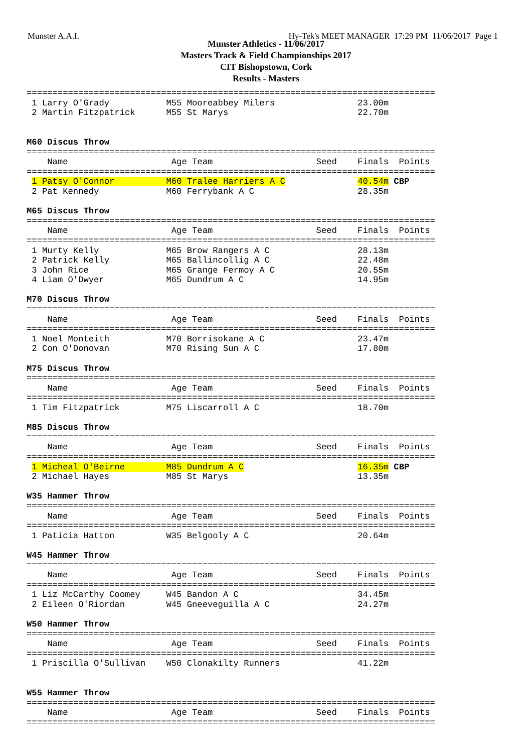Munster A.A.I. Hy-Tek's MEET MANAGER 17:29 PM 11/06/2017 Page 1
Munster Athletics - 11/06/2017
Masters Track & Field Championships 2017
CIT Bishopstown, Cork
Results - Masters
===============================================================================
 1 Larry O'Grady           M55 Mooreabbey Milers                23.00m
 2 Martin Fitzpatrick      M55 St Marys                         22.70m


M60 Discus Throw
===============================================================================
    Name                    Age Team                    Seed    Finals  Points
===============================================================================
 1 Patsy O'Connor          M60 Tralee Harriers A C              40.54m CBP
 2 Pat Kennedy             M60 Ferrybank A C                    28.35m

M65 Discus Throw
===============================================================================
    Name                    Age Team                    Seed    Finals  Points
===============================================================================
 1 Murty Kelly             M65 Brow Rangers A C                 28.13m
 2 Patrick Kelly           M65 Ballincollig A C                 22.48m
 3 John Rice               M65 Grange Fermoy A C                20.55m
 4 Liam O'Dwyer            M65 Dundrum A C                      14.95m

M70 Discus Throw
===============================================================================
    Name                    Age Team                    Seed    Finals  Points
===============================================================================
 1 Noel Monteith           M70 Borrisokane A C                  23.47m
 2 Con O'Donovan           M70 Rising Sun A C                   17.80m

M75 Discus Throw
===============================================================================
    Name                    Age Team                    Seed    Finals  Points
===============================================================================
 1 Tim Fitzpatrick         M75 Liscarroll A C                   18.70m

M85 Discus Throw
===============================================================================
    Name                    Age Team                    Seed    Finals  Points
===============================================================================
 1 Micheal O'Beirne        M85 Dundrum A C                      16.35m CBP
 2 Michael Hayes           M85 St Marys                         13.35m

W35 Hammer Throw
===============================================================================
    Name                    Age Team                    Seed    Finals  Points
===============================================================================
 1 Paticia Hatton          W35 Belgooly A C                     20.64m

W45 Hammer Throw
===============================================================================
    Name                    Age Team                    Seed    Finals  Points
===============================================================================
 1 Liz McCarthy Coomey     W45 Bandon A C                       34.45m
 2 Eileen O'Riordan        W45 Gneeveguilla A C                 24.27m

W50 Hammer Throw
===============================================================================
    Name                    Age Team                    Seed    Finals  Points
===============================================================================
 1 Priscilla O'Sullivan    W50 Clonakilty Runners               41.22m


W55 Hammer Throw
===============================================================================
    Name                    Age Team                    Seed    Finals  Points
===============================================================================